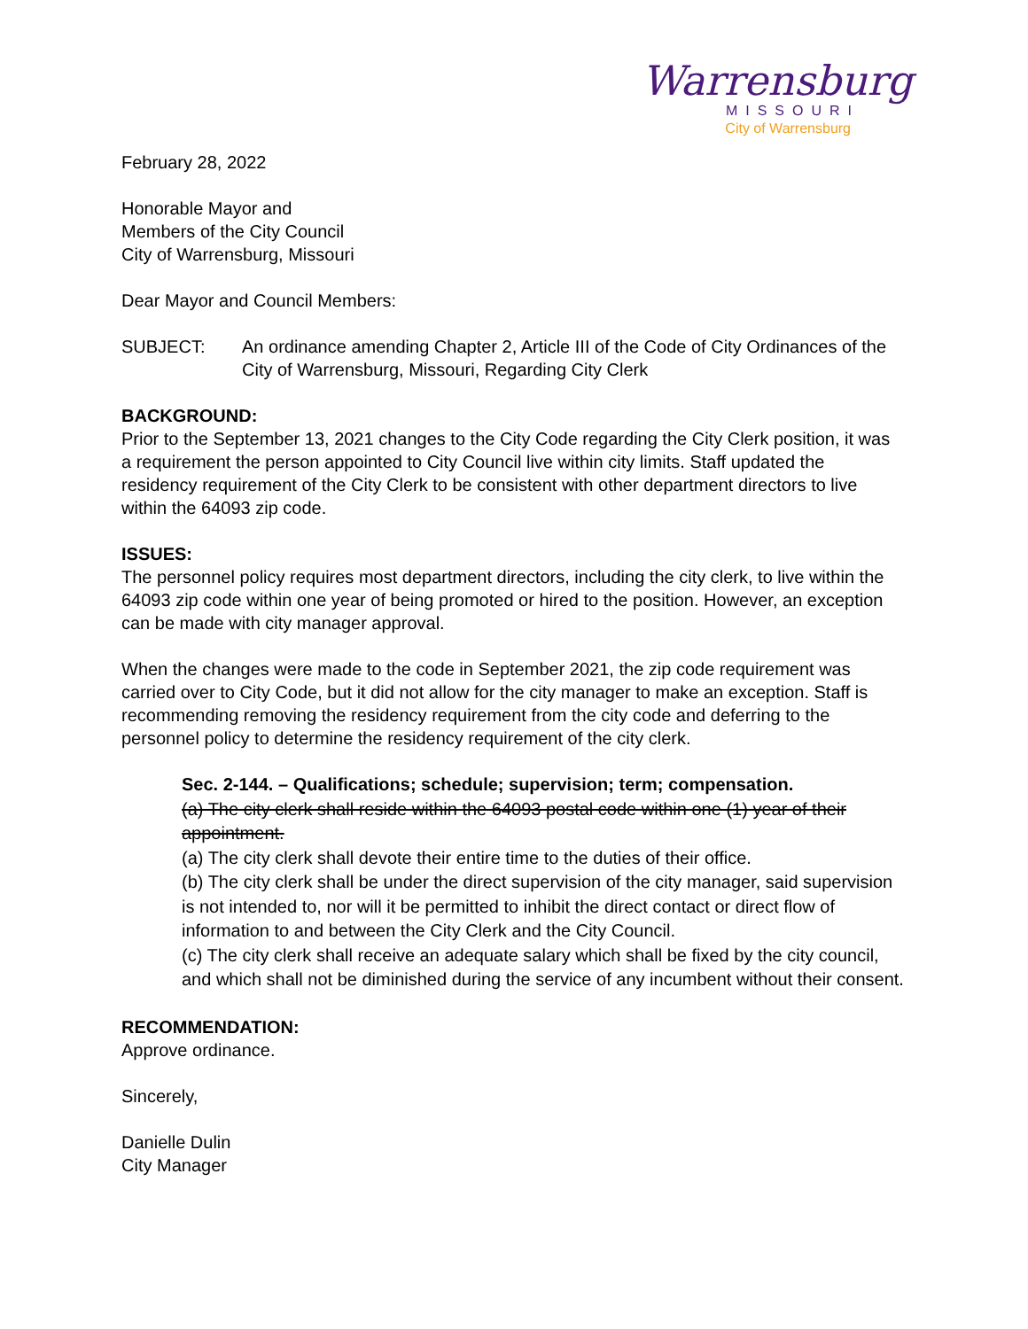Warrensburg
MISSOURI
City of Warrensburg
February 28, 2022
Honorable Mayor and
Members of the City Council
City of Warrensburg, Missouri
Dear Mayor and Council Members:
SUBJECT: An ordinance amending Chapter 2, Article III of the Code of City Ordinances of the City of Warrensburg, Missouri, Regarding City Clerk
BACKGROUND:
Prior to the September 13, 2021 changes to the City Code regarding the City Clerk position, it was a requirement the person appointed to City Council live within city limits. Staff updated the residency requirement of the City Clerk to be consistent with other department directors to live within the 64093 zip code.
ISSUES:
The personnel policy requires most department directors, including the city clerk, to live within the 64093 zip code within one year of being promoted or hired to the position. However, an exception can be made with city manager approval.
When the changes were made to the code in September 2021, the zip code requirement was carried over to City Code, but it did not allow for the city manager to make an exception. Staff is recommending removing the residency requirement from the city code and deferring to the personnel policy to determine the residency requirement of the city clerk.
Sec. 2-144. – Qualifications; schedule; supervision; term; compensation.
(a) The city clerk shall reside within the 64093 postal code within one (1) year of their appointment.
(a) The city clerk shall devote their entire time to the duties of their office.
(b) The city clerk shall be under the direct supervision of the city manager, said supervision is not intended to, nor will it be permitted to inhibit the direct contact or direct flow of information to and between the City Clerk and the City Council.
(c) The city clerk shall receive an adequate salary which shall be fixed by the city council, and which shall not be diminished during the service of any incumbent without their consent.
RECOMMENDATION:
Approve ordinance.
Sincerely,
Danielle Dulin
City Manager